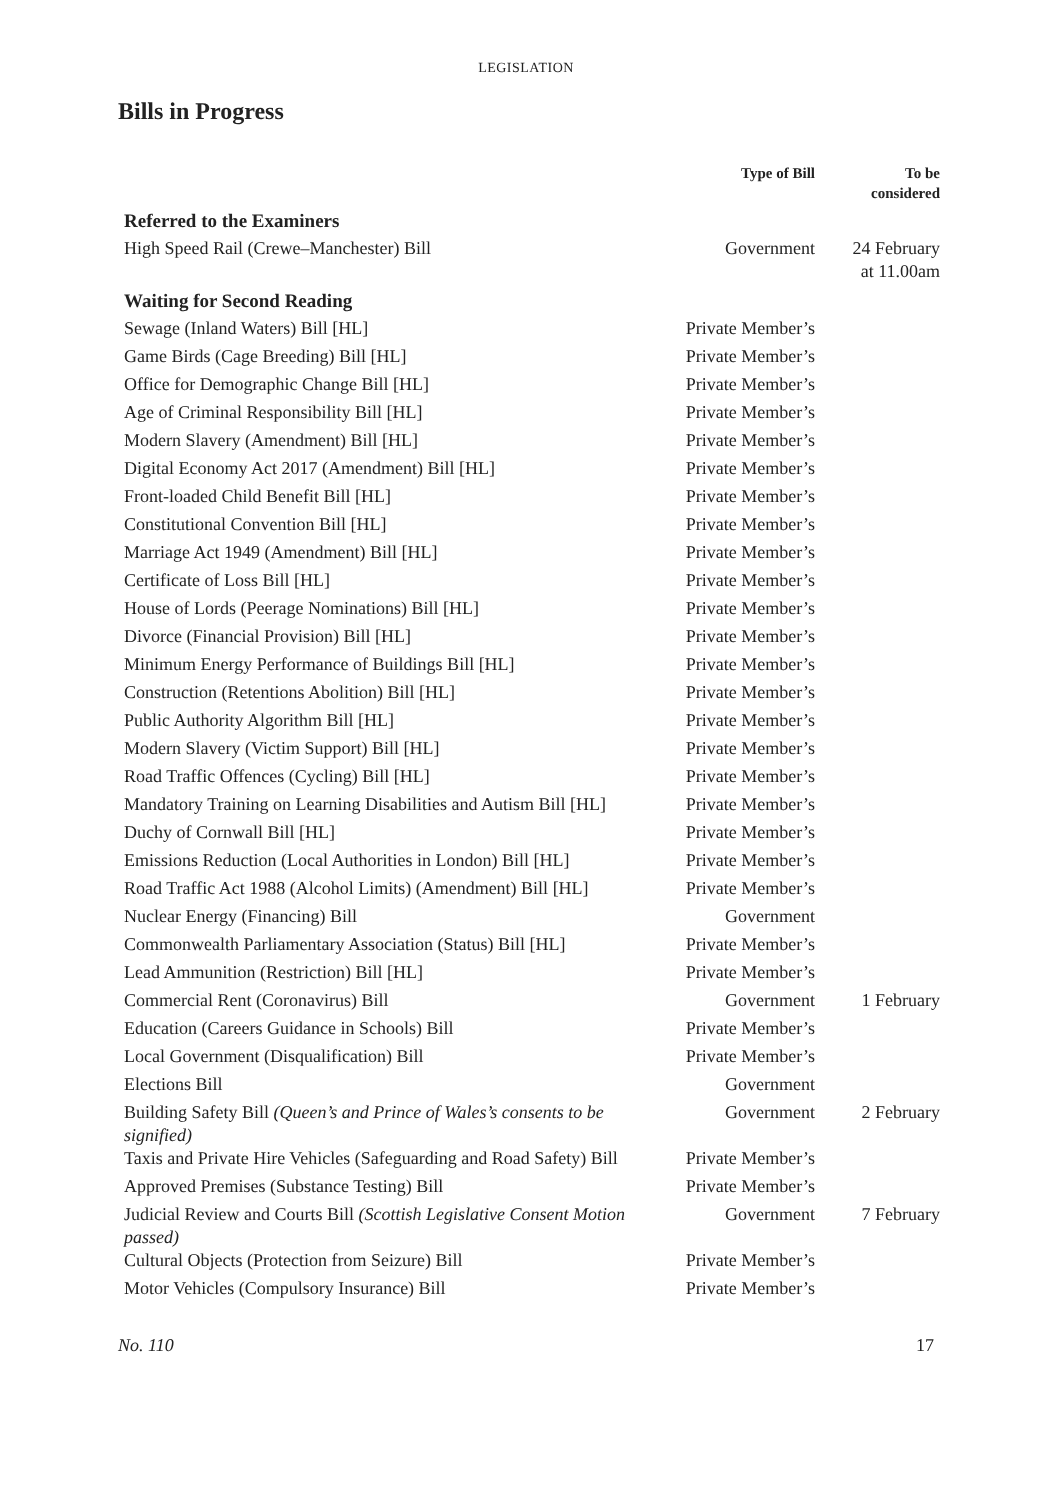LEGISLATION
Bills in Progress
| | Type of Bill | To be considered |
| --- | --- | --- |
| Referred to the Examiners | | |
| High Speed Rail (Crewe–Manchester) Bill | Government | 24 February at 11.00am |
| Waiting for Second Reading | | |
| Sewage (Inland Waters) Bill [HL] | Private Member’s | |
| Game Birds (Cage Breeding) Bill [HL] | Private Member’s | |
| Office for Demographic Change Bill [HL] | Private Member’s | |
| Age of Criminal Responsibility Bill [HL] | Private Member’s | |
| Modern Slavery (Amendment) Bill [HL] | Private Member’s | |
| Digital Economy Act 2017 (Amendment) Bill [HL] | Private Member’s | |
| Front-loaded Child Benefit Bill [HL] | Private Member’s | |
| Constitutional Convention Bill [HL] | Private Member’s | |
| Marriage Act 1949 (Amendment) Bill [HL] | Private Member’s | |
| Certificate of Loss Bill [HL] | Private Member’s | |
| House of Lords (Peerage Nominations) Bill [HL] | Private Member’s | |
| Divorce (Financial Provision) Bill [HL] | Private Member’s | |
| Minimum Energy Performance of Buildings Bill [HL] | Private Member’s | |
| Construction (Retentions Abolition) Bill [HL] | Private Member’s | |
| Public Authority Algorithm Bill [HL] | Private Member’s | |
| Modern Slavery (Victim Support) Bill [HL] | Private Member’s | |
| Road Traffic Offences (Cycling) Bill [HL] | Private Member’s | |
| Mandatory Training on Learning Disabilities and Autism Bill [HL] | Private Member’s | |
| Duchy of Cornwall Bill [HL] | Private Member’s | |
| Emissions Reduction (Local Authorities in London) Bill [HL] | Private Member’s | |
| Road Traffic Act 1988 (Alcohol Limits) (Amendment) Bill [HL] | Private Member’s | |
| Nuclear Energy (Financing) Bill | Government | |
| Commonwealth Parliamentary Association (Status) Bill [HL] | Private Member’s | |
| Lead Ammunition (Restriction) Bill [HL] | Private Member’s | |
| Commercial Rent (Coronavirus) Bill | Government | 1 February |
| Education (Careers Guidance in Schools) Bill | Private Member’s | |
| Local Government (Disqualification) Bill | Private Member’s | |
| Elections Bill | Government | |
| Building Safety Bill (Queen’s and Prince of Wales’s consents to be signified) | Government | 2 February |
| Taxis and Private Hire Vehicles (Safeguarding and Road Safety) Bill | Private Member’s | |
| Approved Premises (Substance Testing) Bill | Private Member’s | |
| Judicial Review and Courts Bill (Scottish Legislative Consent Motion passed) | Government | 7 February |
| Cultural Objects (Protection from Seizure) Bill | Private Member’s | |
| Motor Vehicles (Compulsory Insurance) Bill | Private Member’s | |
No. 110 17